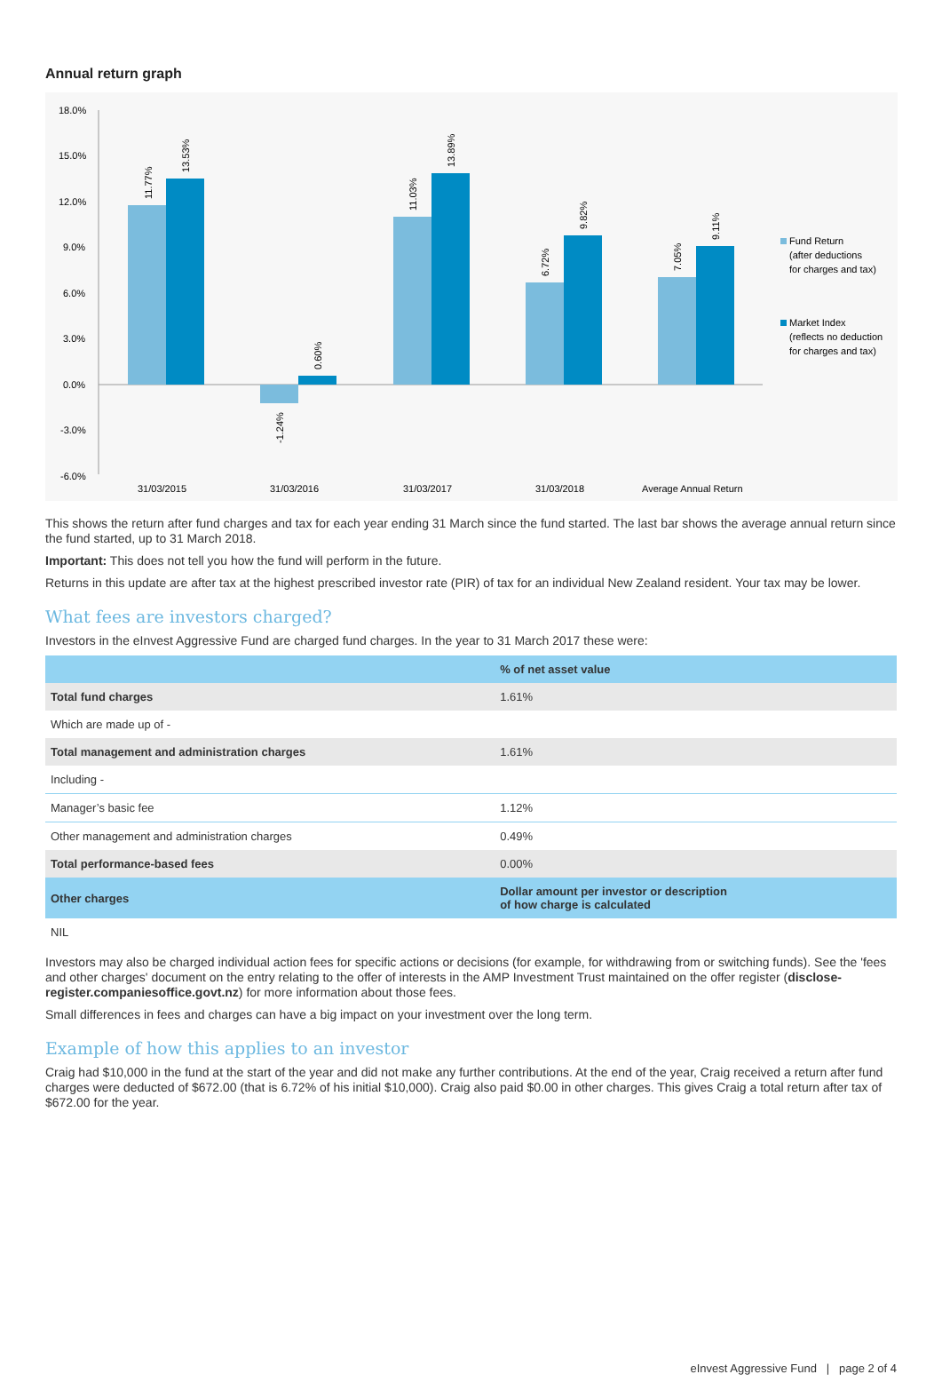Annual return graph
18.0%
15.0%
12.0%
9.0%
6.0%
3.0%
0.0%
-3.0%
-6.0%
31/03/2015
31/03/2016
31/03/2017
31/03/2018
Average Annual Return
11.77%
13.53%
-1.24%
0.60%
11.03%
13.89%
6.72%
9.82%
7.05%
9.11%
Fund Return
(after deductions
for charges and tax)
Market Index
(reflects no deduction
for charges and tax)
This shows the return after fund charges and tax for each year ending 31 March since the fund started. The last bar shows the average annual return since the fund started, up to 31 March 2018.
Important: This does not tell you how the fund will perform in the future.
Returns in this update are after tax at the highest prescribed investor rate (PIR) of tax for an individual New Zealand resident. Your tax may be lower.
What fees are investors charged?
Investors in the eInvest Aggressive Fund are charged fund charges. In the year to 31 March 2017 these were:
| | % of net asset value |
| --- | --- |
| Total fund charges | 1.61% |
| Which are made up of - | |
| Total management and administration charges | 1.61% |
| Including - | |
| Manager’s basic fee | 1.12% |
| Other management and administration charges | 0.49% |
| Total performance-based fees | 0.00% |
| Other charges | Dollar amount per investor or description of how charge is calculated |
| NIL | |
Investors may also be charged individual action fees for specific actions or decisions (for example, for withdrawing from or switching funds). See the 'fees and other charges' document on the entry relating to the offer of interests in the AMP Investment Trust maintained on the offer register (disclose-register.companiesoffice.govt.nz) for more information about those fees.
Small differences in fees and charges can have a big impact on your investment over the long term.
Example of how this applies to an investor
Craig had $10,000 in the fund at the start of the year and did not make any further contributions. At the end of the year, Craig received a return after fund charges were deducted of $672.00 (that is 6.72% of his initial $10,000). Craig also paid $0.00 in other charges. This gives Craig a total return after tax of $672.00 for the year.
eInvest Aggressive Fund | page 2 of 4